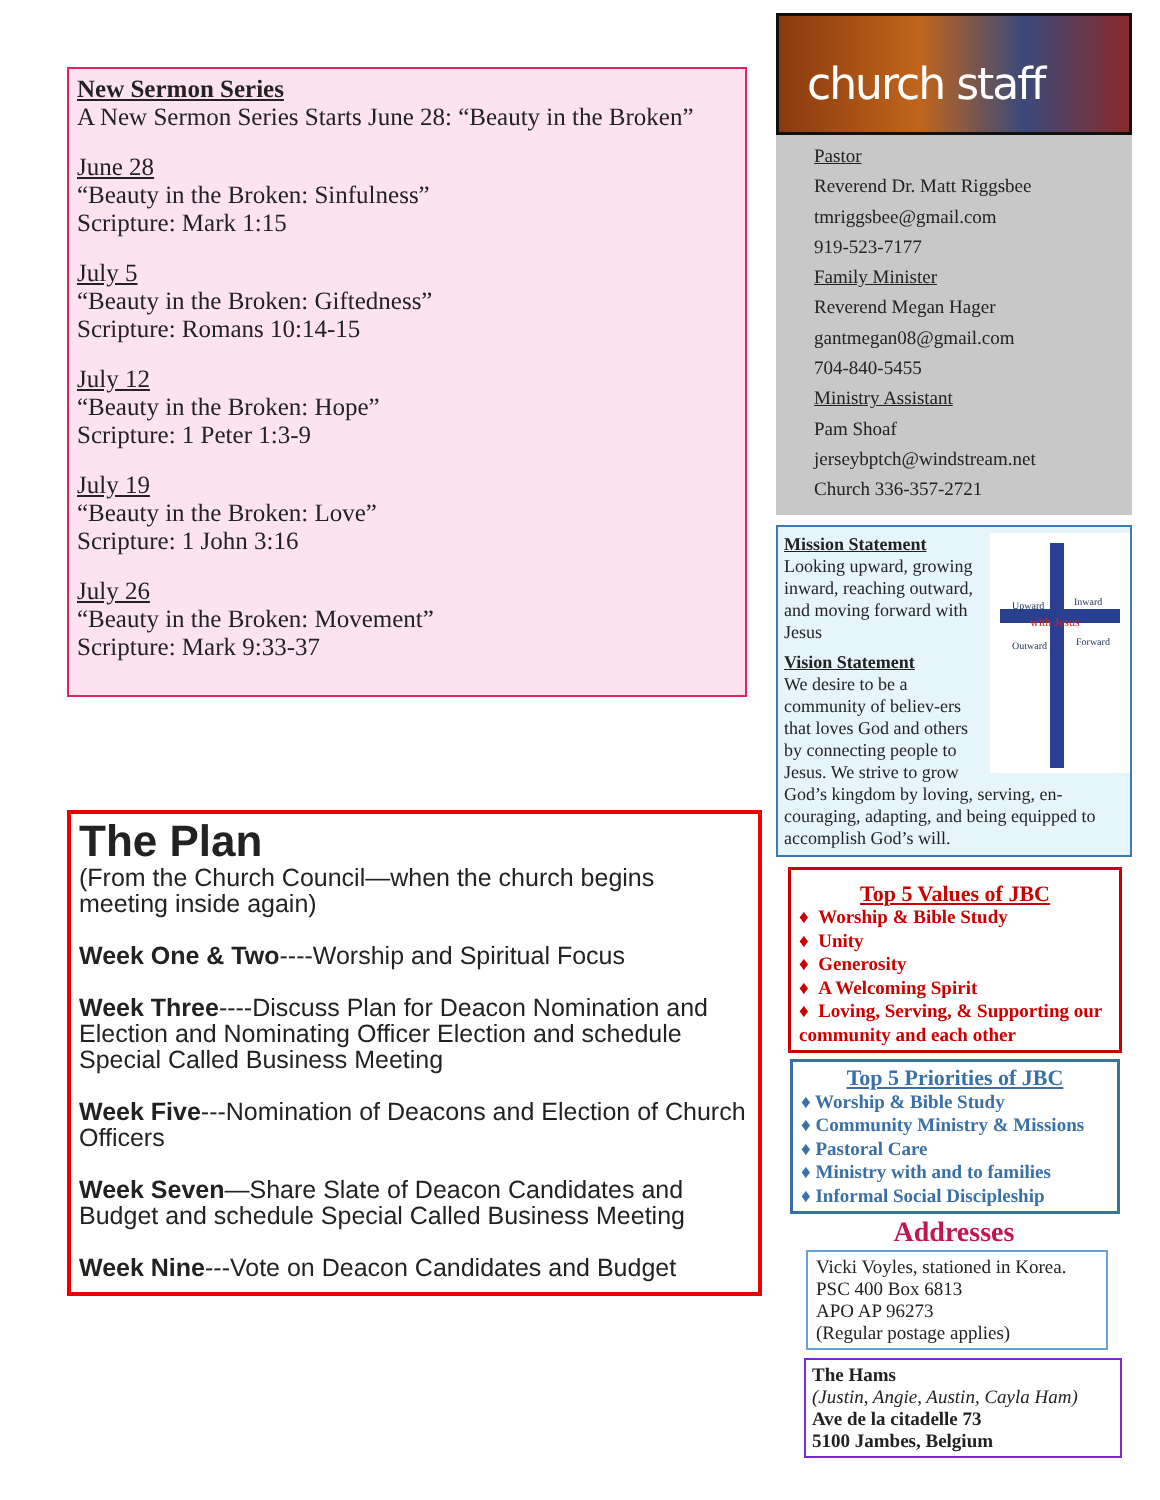New Sermon Series
A New Sermon Series Starts June 28: “Beauty in the Broken”
June 28
“Beauty in the Broken: Sinfulness”
Scripture: Mark 1:15
July 5
“Beauty in the Broken: Giftedness”
Scripture: Romans 10:14-15
July 12
“Beauty in the Broken: Hope”
Scripture: 1 Peter 1:3-9
July 19
“Beauty in the Broken: Love”
Scripture: 1 John 3:16
July 26
“Beauty in the Broken: Movement”
Scripture: Mark 9:33-37
The Plan
(From the Church Council—when the church begins meeting inside again)
Week One & Two----Worship and Spiritual Focus
Week Three----Discuss Plan for Deacon Nomination and Election and Nominating Officer Election and schedule Special Called Business Meeting
Week Five---Nomination of Deacons and Election of Church Officers
Week Seven—Share Slate of Deacon Candidates and Budget and schedule Special Called Business Meeting
Week Nine---Vote on Deacon Candidates and Budget
church staff
Pastor
Reverend Dr. Matt Riggsbee
tmriggsbee@gmail.com
919-523-7177
Family Minister
Reverend Megan Hager
gantmegan08@gmail.com
704-840-5455
Ministry Assistant
Pam Shoaf
jerseybptch@windstream.net
Church 336-357-2721
Upward
Inward
with Jesus
Outward
Forward
Mission Statement
Looking upward, growing inward, reaching outward, and moving forward with Jesus
Vision Statement
We desire to be a community of believ-ers that loves God and others by connecting people to Jesus. We strive to grow God’s kingdom by loving, serving, en-couraging, adapting, and being equipped to accomplish God’s will.
Top 5 Values of JBC
♦ Worship & Bible Study
♦ Unity
♦ Generosity
♦ A Welcoming Spirit
♦ Loving, Serving, & Supporting our community and each other
Top 5 Priorities of JBC
♦ Worship & Bible Study
♦ Community Ministry & Missions
♦ Pastoral Care
♦ Ministry with and to families
♦ Informal Social Discipleship
Addresses
Vicki Voyles, stationed in Korea.
PSC 400 Box 6813
APO AP 96273
(Regular postage applies)
The Hams
(Justin, Angie, Austin, Cayla Ham)
Ave de la citadelle 73
5100 Jambes, Belgium